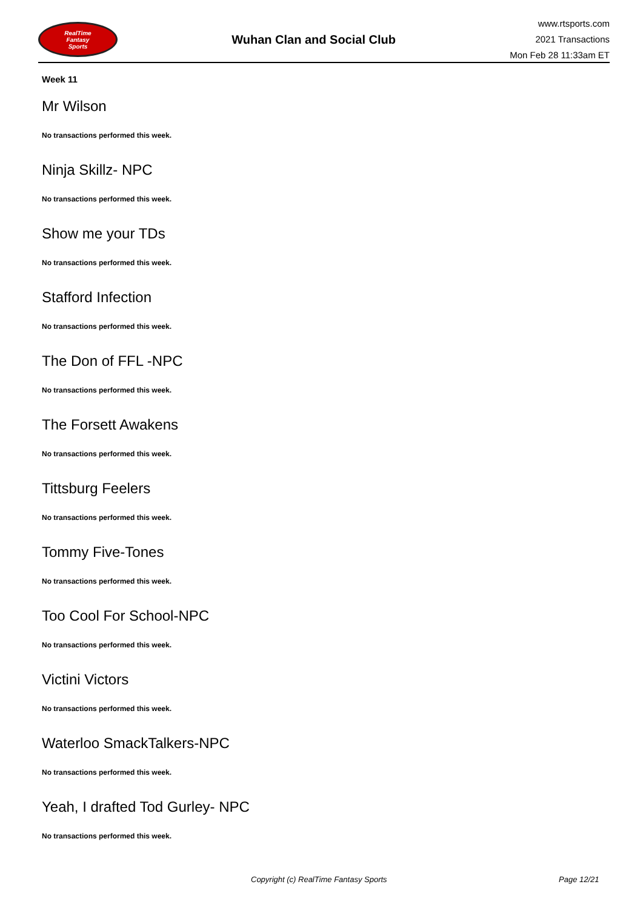RealTime
Fantasy
Sports
Wuhan Clan and Social Club
www.rtsports.com
2021 Transactions
Mon Feb 28 11:33am ET
Week 11
Mr Wilson
No transactions performed this week.
Ninja Skillz- NPC
No transactions performed this week.
Show me your TDs
No transactions performed this week.
Stafford Infection
No transactions performed this week.
The Don of FFL -NPC
No transactions performed this week.
The Forsett Awakens
No transactions performed this week.
Tittsburg Feelers
No transactions performed this week.
Tommy Five-Tones
No transactions performed this week.
Too Cool For School-NPC
No transactions performed this week.
Victini Victors
No transactions performed this week.
Waterloo SmackTalkers-NPC
No transactions performed this week.
Yeah, I drafted Tod Gurley- NPC
No transactions performed this week.
Copyright (c) RealTime Fantasy Sports Page 12/21